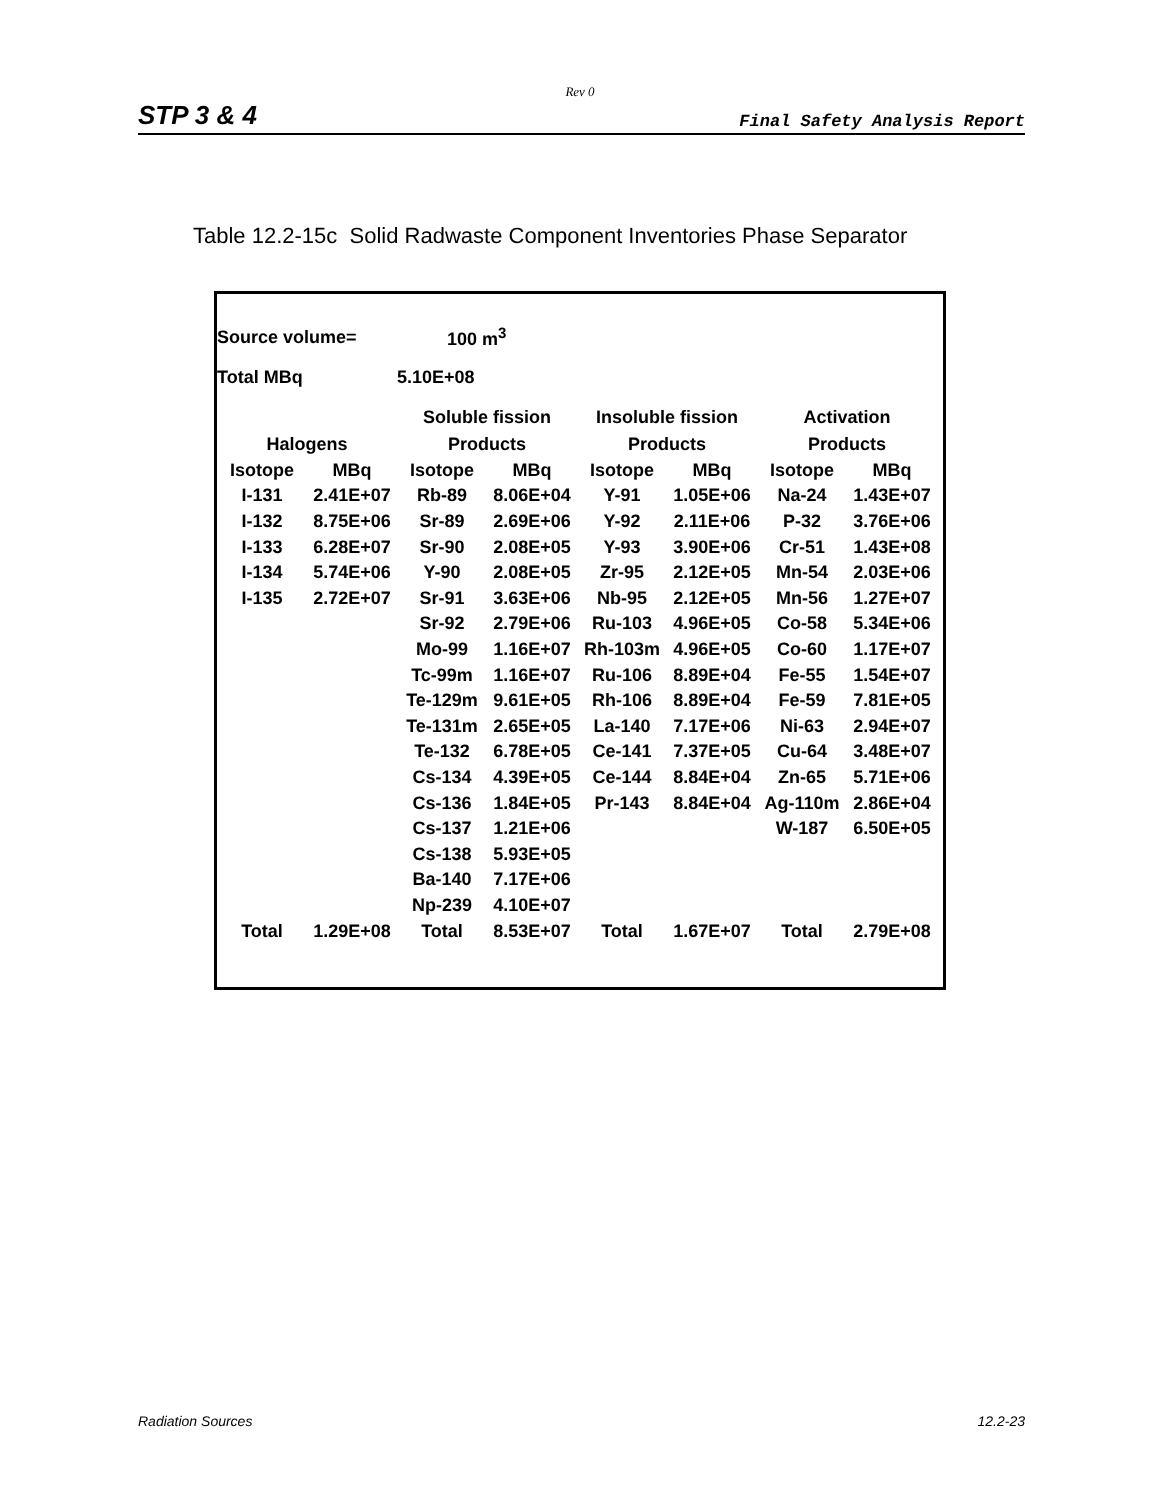Rev 0
STP 3 & 4 Final Safety Analysis Report
Table 12.2-15c Solid Radwaste Component Inventories Phase Separator
| Source volume= | | 100 m<sup>3</sup> | | | | | |
| Total MBq | | 5.10E+08 | | | | | |
| | | Soluble fission | | Insoluble fission | | Activation | |
| Halogens | | Products | | Products | | Products | |
| Isotope | MBq | Isotope | MBq | Isotope | MBq | Isotope | MBq |
| I-131 | 2.41E+07 | Rb-89 | 8.06E+04 | Y-91 | 1.05E+06 | Na-24 | 1.43E+07 |
| I-132 | 8.75E+06 | Sr-89 | 2.69E+06 | Y-92 | 2.11E+06 | P-32 | 3.76E+06 |
| I-133 | 6.28E+07 | Sr-90 | 2.08E+05 | Y-93 | 3.90E+06 | Cr-51 | 1.43E+08 |
| I-134 | 5.74E+06 | Y-90 | 2.08E+05 | Zr-95 | 2.12E+05 | Mn-54 | 2.03E+06 |
| I-135 | 2.72E+07 | Sr-91 | 3.63E+06 | Nb-95 | 2.12E+05 | Mn-56 | 1.27E+07 |
| | | Sr-92 | 2.79E+06 | Ru-103 | 4.96E+05 | Co-58 | 5.34E+06 |
| | | Mo-99 | 1.16E+07 | Rh-103m | 4.96E+05 | Co-60 | 1.17E+07 |
| | | Tc-99m | 1.16E+07 | Ru-106 | 8.89E+04 | Fe-55 | 1.54E+07 |
| | | Te-129m | 9.61E+05 | Rh-106 | 8.89E+04 | Fe-59 | 7.81E+05 |
| | | Te-131m | 2.65E+05 | La-140 | 7.17E+06 | Ni-63 | 2.94E+07 |
| | | Te-132 | 6.78E+05 | Ce-141 | 7.37E+05 | Cu-64 | 3.48E+07 |
| | | Cs-134 | 4.39E+05 | Ce-144 | 8.84E+04 | Zn-65 | 5.71E+06 |
| | | Cs-136 | 1.84E+05 | Pr-143 | 8.84E+04 | Ag-110m | 2.86E+04 |
| | | Cs-137 | 1.21E+06 | | | W-187 | 6.50E+05 |
| | | Cs-138 | 5.93E+05 | | | | |
| | | Ba-140 | 7.17E+06 | | | | |
| | | Np-239 | 4.10E+07 | | | | |
| Total | 1.29E+08 | Total | 8.53E+07 | Total | 1.67E+07 | Total | 2.79E+08 |
Radiation Sources 12.2-23